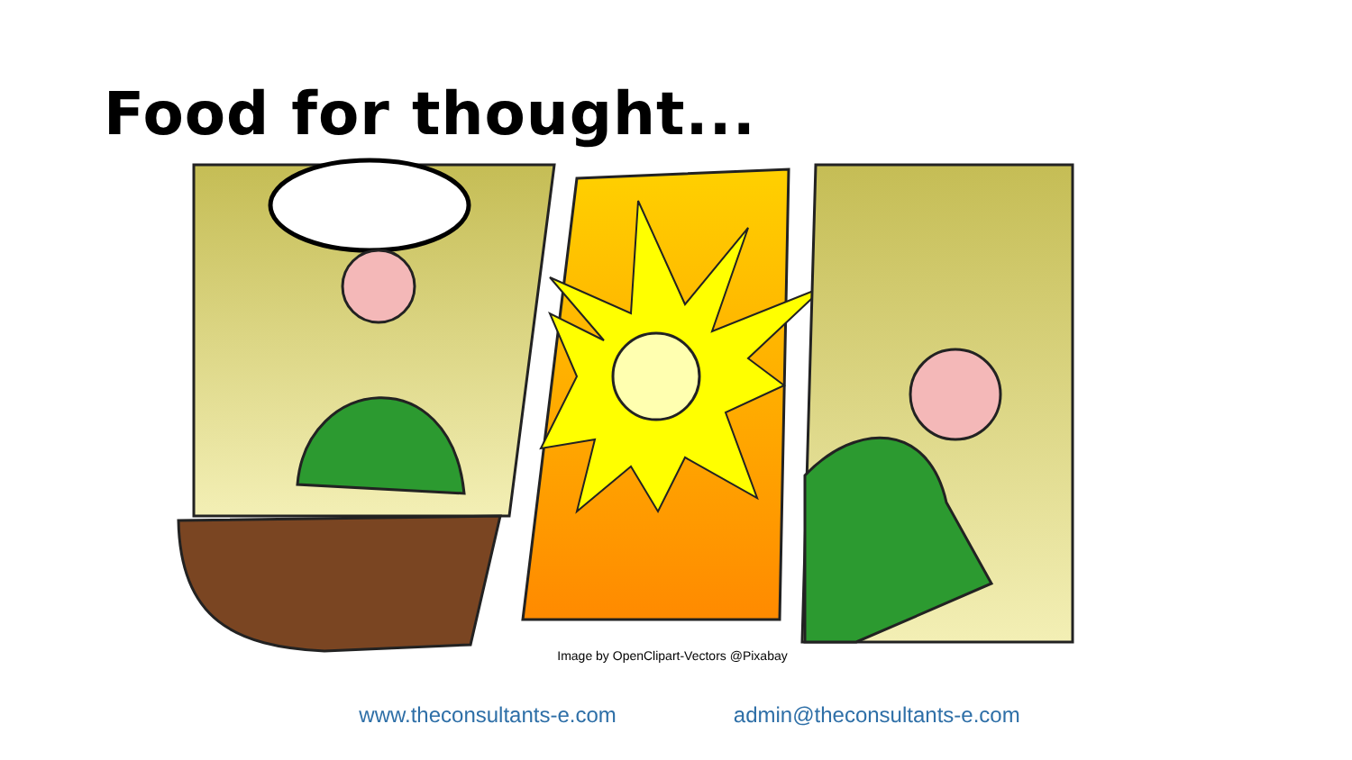Food for thought...
Image by OpenClipart-Vectors @Pixabay
www.theconsultants-e.com admin@theconsultants-e.com